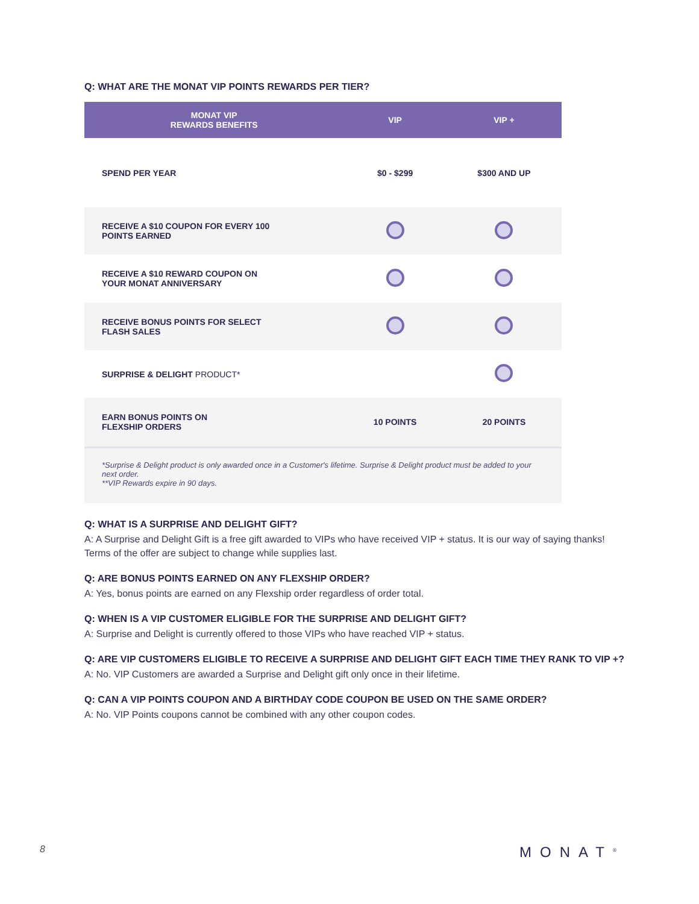Q: WHAT ARE THE MONAT VIP POINTS REWARDS PER TIER?
| MONAT VIP REWARDS BENEFITS | VIP | VIP + |
| --- | --- | --- |
| SPEND PER YEAR | $0 - $299 | $300 AND UP |
| RECEIVE A $10 COUPON FOR EVERY 100 POINTS EARNED | | |
| RECEIVE A $10 REWARD COUPON ON YOUR MONAT ANNIVERSARY | | |
| RECEIVE BONUS POINTS FOR SELECT FLASH SALES | | |
| SURPRISE & DELIGHT PRODUCT* | | |
| EARN BONUS POINTS ON FLEXSHIP ORDERS | 10 POINTS | 20 POINTS |
| *Surprise & Delight product is only awarded once in a Customer's lifetime. Surprise & Delight product must be added to your next order. **VIP Rewards expire in 90 days. | | |
Q: WHAT IS A SURPRISE AND DELIGHT GIFT?
A: A Surprise and Delight Gift is a free gift awarded to VIPs who have received VIP + status. It is our way of saying thanks! Terms of the offer are subject to change while supplies last.
Q: ARE BONUS POINTS EARNED ON ANY FLEXSHIP ORDER?
A: Yes, bonus points are earned on any Flexship order regardless of order total.
Q: WHEN IS A VIP CUSTOMER ELIGIBLE FOR THE SURPRISE AND DELIGHT GIFT?
A: Surprise and Delight is currently offered to those VIPs who have reached VIP + status.
Q: ARE VIP CUSTOMERS ELIGIBLE TO RECEIVE A SURPRISE AND DELIGHT GIFT EACH TIME THEY RANK TO VIP +?
A: No. VIP Customers are awarded a Surprise and Delight gift only once in their lifetime.
Q: CAN A VIP POINTS COUPON AND A BIRTHDAY CODE COUPON BE USED ON THE SAME ORDER?
A: No. VIP Points coupons cannot be combined with any other coupon codes.
8 MONAT<sup>®</sup>